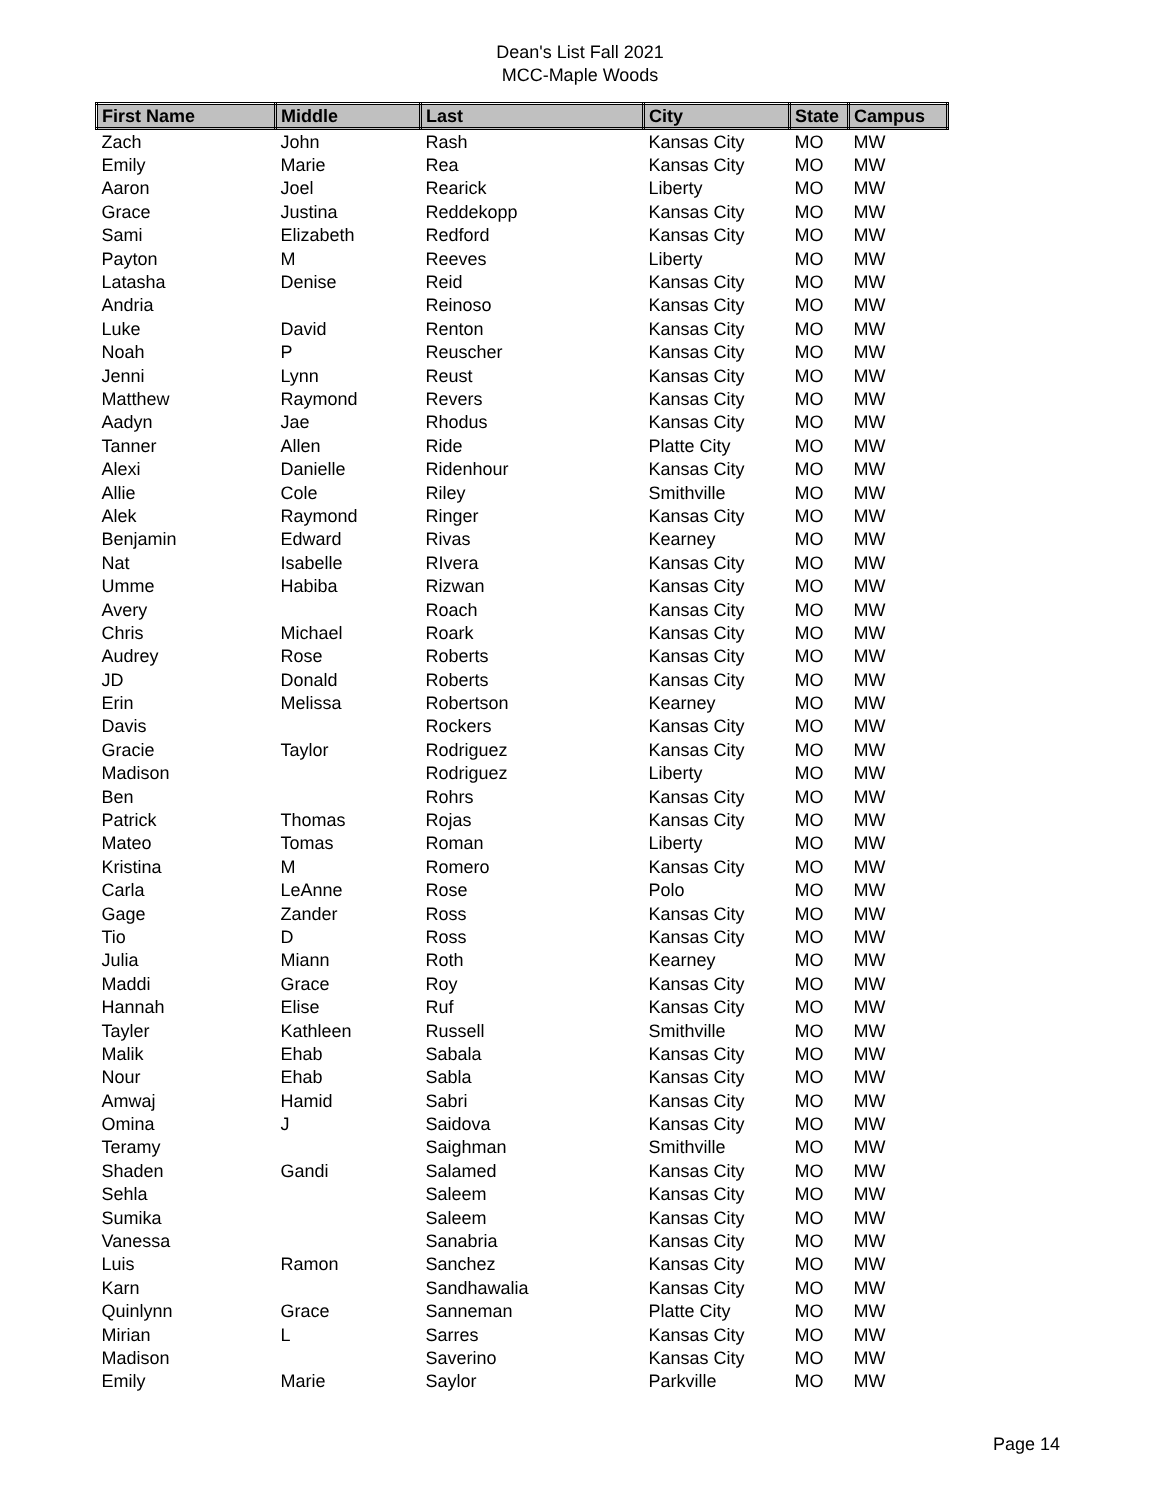Dean's List Fall 2021
MCC-Maple Woods
| First Name | Middle | Last | City | State | Campus |
| --- | --- | --- | --- | --- | --- |
| Zach | John | Rash | Kansas City | MO | MW |
| Emily | Marie | Rea | Kansas City | MO | MW |
| Aaron | Joel | Rearick | Liberty | MO | MW |
| Grace | Justina | Reddekopp | Kansas City | MO | MW |
| Sami | Elizabeth | Redford | Kansas City | MO | MW |
| Payton | M | Reeves | Liberty | MO | MW |
| Latasha | Denise | Reid | Kansas City | MO | MW |
| Andria | | Reinoso | Kansas City | MO | MW |
| Luke | David | Renton | Kansas City | MO | MW |
| Noah | P | Reuscher | Kansas City | MO | MW |
| Jenni | Lynn | Reust | Kansas City | MO | MW |
| Matthew | Raymond | Revers | Kansas City | MO | MW |
| Aadyn | Jae | Rhodus | Kansas City | MO | MW |
| Tanner | Allen | Ride | Platte City | MO | MW |
| Alexi | Danielle | Ridenhour | Kansas City | MO | MW |
| Allie | Cole | Riley | Smithville | MO | MW |
| Alek | Raymond | Ringer | Kansas City | MO | MW |
| Benjamin | Edward | Rivas | Kearney | MO | MW |
| Nat | Isabelle | RIvera | Kansas City | MO | MW |
| Umme | Habiba | Rizwan | Kansas City | MO | MW |
| Avery | | Roach | Kansas City | MO | MW |
| Chris | Michael | Roark | Kansas City | MO | MW |
| Audrey | Rose | Roberts | Kansas City | MO | MW |
| JD | Donald | Roberts | Kansas City | MO | MW |
| Erin | Melissa | Robertson | Kearney | MO | MW |
| Davis | | Rockers | Kansas City | MO | MW |
| Gracie | Taylor | Rodriguez | Kansas City | MO | MW |
| Madison | | Rodriguez | Liberty | MO | MW |
| Ben | | Rohrs | Kansas City | MO | MW |
| Patrick | Thomas | Rojas | Kansas City | MO | MW |
| Mateo | Tomas | Roman | Liberty | MO | MW |
| Kristina | M | Romero | Kansas City | MO | MW |
| Carla | LeAnne | Rose | Polo | MO | MW |
| Gage | Zander | Ross | Kansas City | MO | MW |
| Tio | D | Ross | Kansas City | MO | MW |
| Julia | Miann | Roth | Kearney | MO | MW |
| Maddi | Grace | Roy | Kansas City | MO | MW |
| Hannah | Elise | Ruf | Kansas City | MO | MW |
| Tayler | Kathleen | Russell | Smithville | MO | MW |
| Malik | Ehab | Sabala | Kansas City | MO | MW |
| Nour | Ehab | Sabla | Kansas City | MO | MW |
| Amwaj | Hamid | Sabri | Kansas City | MO | MW |
| Omina | J | Saidova | Kansas City | MO | MW |
| Teramy | | Saighman | Smithville | MO | MW |
| Shaden | Gandi | Salamed | Kansas City | MO | MW |
| Sehla | | Saleem | Kansas City | MO | MW |
| Sumika | | Saleem | Kansas City | MO | MW |
| Vanessa | | Sanabria | Kansas City | MO | MW |
| Luis | Ramon | Sanchez | Kansas City | MO | MW |
| Karn | | Sandhawalia | Kansas City | MO | MW |
| Quinlynn | Grace | Sanneman | Platte City | MO | MW |
| Mirian | L | Sarres | Kansas City | MO | MW |
| Madison | | Saverino | Kansas City | MO | MW |
| Emily | Marie | Saylor | Parkville | MO | MW |
Page 14